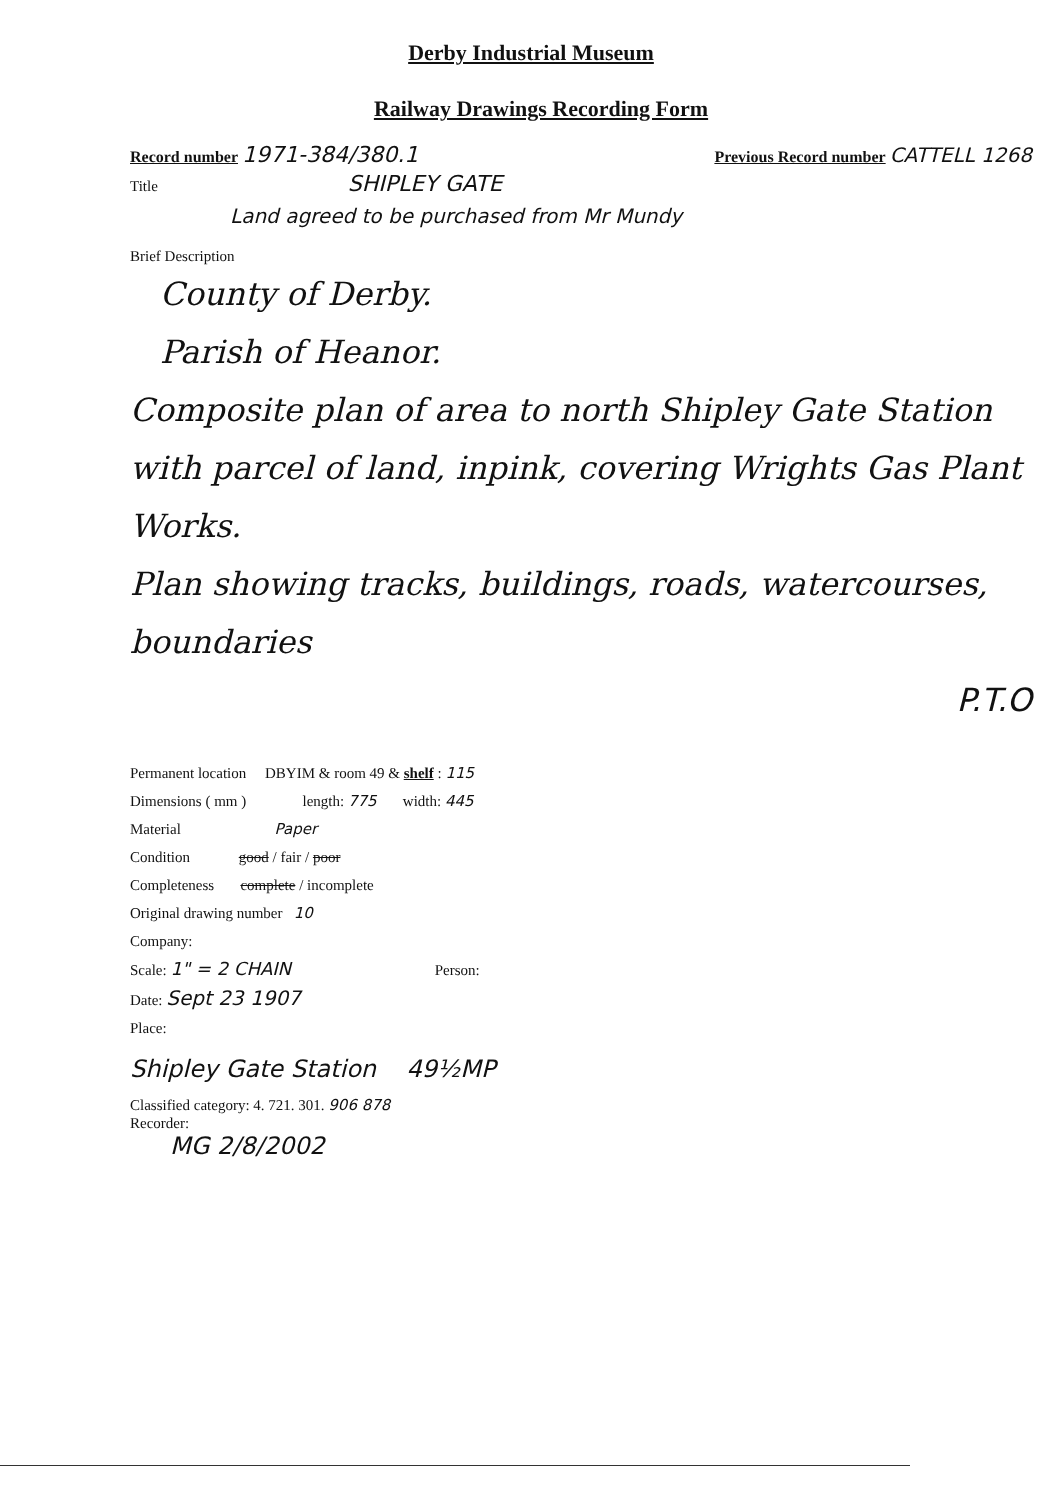Derby Industrial Museum
Railway Drawings Recording Form
Record number 1971-384/380.1 Previous Record number CATTELL 1268
Title SHIPLEY GATE
Land agreed to be purchased from Mr Mundy
Brief Description
County of Derby.
Parish of Heanor.
Composite plan of area to north Shipley Gate Station with parcel of land, inpink, covering Wrights Gas Plant Works.
Plan showing tracks, buildings, roads, watercourses, boundaries
P.T.O
Permanent location DBYIM & room 49 & shelf : 115
Dimensions ( mm ) length: 775 width: 445
Material Paper
Condition good / fair / poor
Completeness complete / incomplete
Original drawing number 10
Company:
Scale: 1" = 2 CHAIN Person:
Date: Sept 23 1907
Place:
Shipley Gate Station 49½MP
Classified category: 4. 721. 301. 906 878
Recorder:
MG 2/8/2002